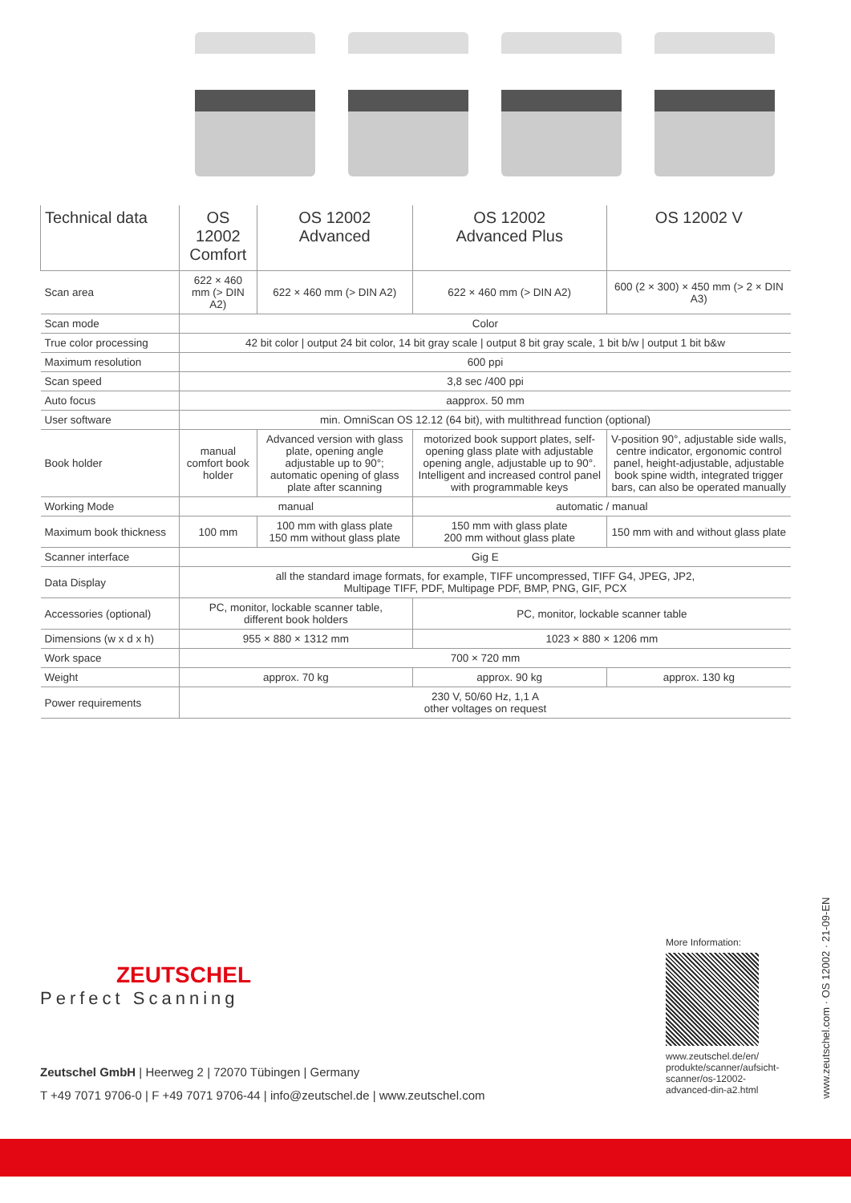| Technical data | OS 12002 Comfort | OS 12002 Advanced | OS 12002 Advanced Plus | OS 12002 V |
| --- | --- | --- | --- | --- |
| Scan area | 622 × 460 mm (> DIN A2) | 622 × 460 mm (> DIN A2) | 622 × 460 mm (> DIN A2) | 600 (2 × 300) × 450 mm (> 2 × DIN A3) |
| Scan mode | Color | | | |
| True color processing | 42 bit color / output 24 bit color, 14 bit gray scale / output 8 bit gray scale, 1 bit b/w / output 1 bit b&w | | | |
| Maximum resolution | 600 ppi | | | |
| Scan speed | 3,8 sec /400 ppi | | | |
| Auto focus | aapprox. 50 mm | | | |
| User software | min. OmniScan OS 12.12 (64 bit), with multithread function (optional) | | | |
| Book holder | manual comfort book holder | Advanced version with glass plate, opening angle adjustable up to 90°; automatic opening of glass plate after scanning | motorized book support plates, self-opening glass plate with adjustable opening angle, adjustable up to 90°. Intelligent and increased control panel with programmable keys | V-position 90°, adjustable side walls, centre indicator, ergonomic control panel, height-adjustable, adjustable book spine width, integrated trigger bars, can also be operated manually |
| Working Mode | manual | | automatic / manual | |
| Maximum book thickness | 100 mm | 100 mm with glass plate 150 mm without glass plate | 150 mm with glass plate 200 mm without glass plate | 150 mm with and without glass plate |
| Scanner interface | Gig E | | | |
| Data Display | all the standard image formats, for example, TIFF uncompressed, TIFF G4, JPEG, JP2, Multipage TIFF, PDF, Multipage PDF, BMP, PNG, GIF, PCX | | | |
| Accessories (optional) | PC, monitor, lockable scanner table, different book holders | | PC, monitor, lockable scanner table | |
| Dimensions (w x d x h) | 955 × 880 × 1312 mm | | 1023 × 880 × 1206 mm | |
| Work space | 700 × 720 mm | | | |
| Weight | approx. 70 kg | | approx. 90 kg | approx. 130 kg |
| Power requirements | 230 V, 50/60 Hz, 1,1 A other voltages on request | | | |
ZEUTSCHEL
Perfect Scanning
Zeutschel GmbH | Heerweg 2 | 72070 Tübingen | Germany
T +49 7071 9706-0 | F +49 7071 9706-44 | info@zeutschel.de | www.zeutschel.com
More Information:
www.zeutschel.de/en/ produkte/scanner/aufsicht-scanner/os-12002-advanced-din-a2.html
www.zeutschel.com · OS 12002 · 21-09-EN